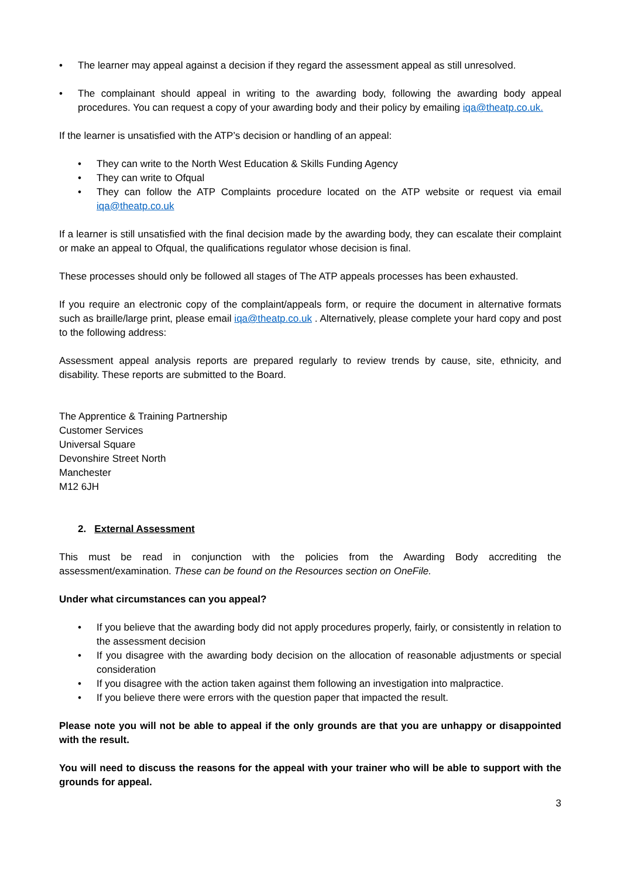• The learner may appeal against a decision if they regard the assessment appeal as still unresolved.
• The complainant should appeal in writing to the awarding body, following the awarding body appeal procedures. You can request a copy of your awarding body and their policy by emailing iqa@theatp.co.uk.
If the learner is unsatisfied with the ATP’s decision or handling of an appeal:
• They can write to the North West Education & Skills Funding Agency
• They can write to Ofqual
• They can follow the ATP Complaints procedure located on the ATP website or request via email iqa@theatp.co.uk
If a learner is still unsatisfied with the final decision made by the awarding body, they can escalate their complaint or make an appeal to Ofqual, the qualifications regulator whose decision is final.
These processes should only be followed all stages of The ATP appeals processes has been exhausted.
If you require an electronic copy of the complaint/appeals form, or require the document in alternative formats such as braille/large print, please email iqa@theatp.co.uk . Alternatively, please complete your hard copy and post to the following address:
Assessment appeal analysis reports are prepared regularly to review trends by cause, site, ethnicity, and disability. These reports are submitted to the Board.
The Apprentice & Training Partnership
Customer Services
Universal Square
Devonshire Street North
Manchester
M12 6JH
2. External Assessment
This must be read in conjunction with the policies from the Awarding Body accrediting the assessment/examination. These can be found on the Resources section on OneFile.
Under what circumstances can you appeal?
• If you believe that the awarding body did not apply procedures properly, fairly, or consistently in relation to the assessment decision
• If you disagree with the awarding body decision on the allocation of reasonable adjustments or special consideration
• If you disagree with the action taken against them following an investigation into malpractice.
• If you believe there were errors with the question paper that impacted the result.
Please note you will not be able to appeal if the only grounds are that you are unhappy or disappointed with the result.
You will need to discuss the reasons for the appeal with your trainer who will be able to support with the grounds for appeal.
3